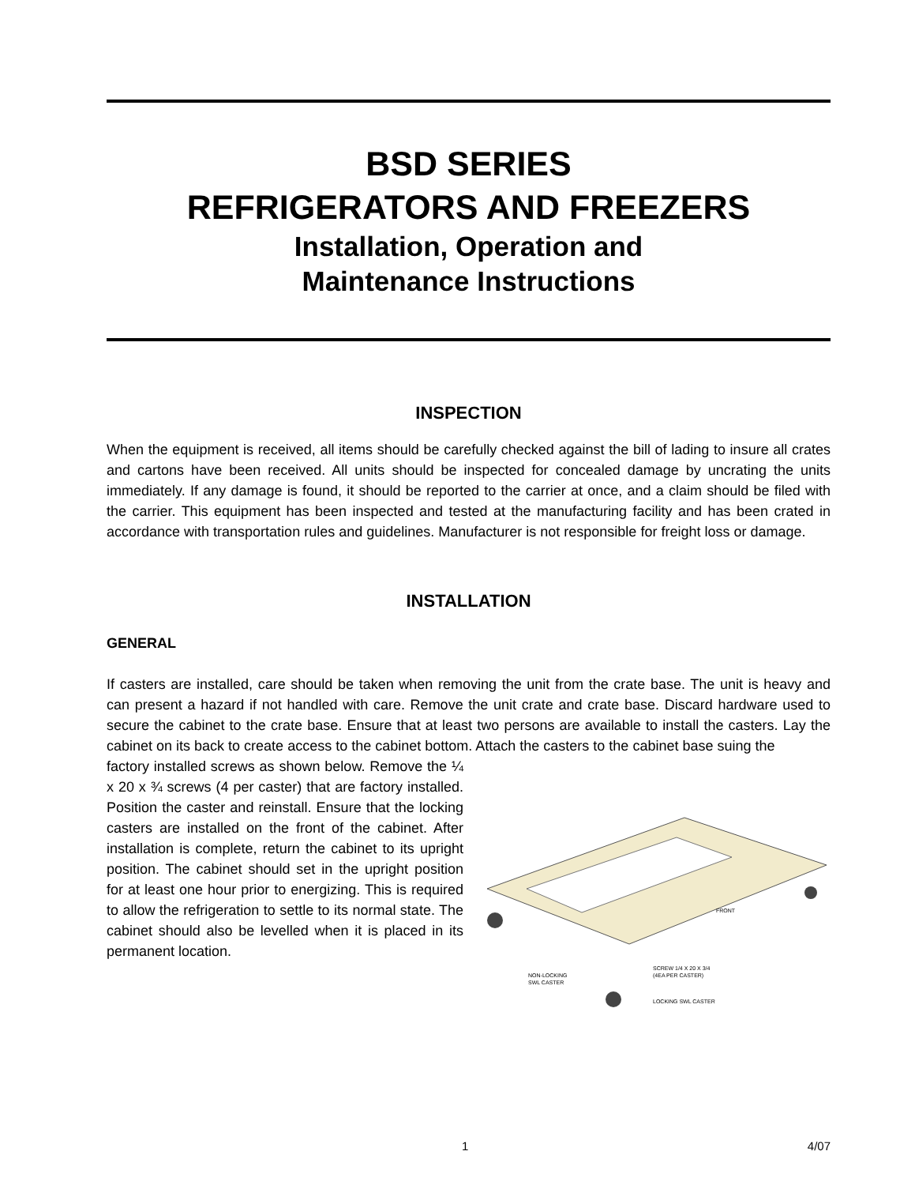BSD SERIES
REFRIGERATORS AND FREEZERS
Installation, Operation and
Maintenance Instructions
INSPECTION
When the equipment is received, all items should be carefully checked against the bill of lading to insure all crates and cartons have been received. All units should be inspected for concealed damage by uncrating the units immediately. If any damage is found, it should be reported to the carrier at once, and a claim should be filed with the carrier. This equipment has been inspected and tested at the manufacturing facility and has been crated in accordance with transportation rules and guidelines. Manufacturer is not responsible for freight loss or damage.
INSTALLATION
GENERAL
If casters are installed, care should be taken when removing the unit from the crate base. The unit is heavy and can present a hazard if not handled with care. Remove the unit crate and crate base. Discard hardware used to secure the cabinet to the crate base. Ensure that at least two persons are available to install the casters. Lay the cabinet on its back to create access to the cabinet bottom. Attach the casters to the cabinet base suing the
FRONT
NON-LOCKING
SWL CASTER
SCREW 1/4 X 20 X 3/4
(4EA PER CASTER)
LOCKING SWL CASTER
factory installed screws as shown below. Remove the ¼ x 20 x ¾ screws (4 per caster) that are factory installed. Position the caster and reinstall. Ensure that the locking casters are installed on the front of the cabinet. After installation is complete, return the cabinet to its upright position. The cabinet should set in the upright position for at least one hour prior to energizing. This is required to allow the refrigeration to settle to its normal state. The cabinet should also be levelled when it is placed in its permanent location.
1 4/07